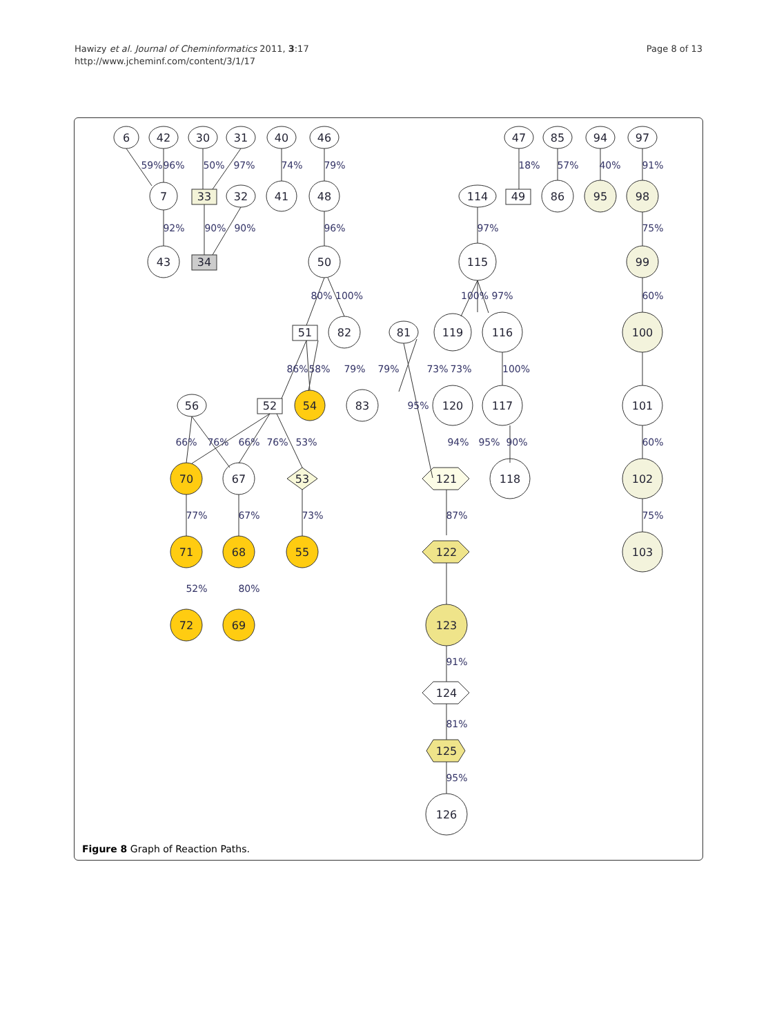Hawizy et al. Journal of Cheminformatics 2011, 3:17
http://www.jcheminf.com/content/3/1/17
Page 8 of 13
6
42
30
31
40
46
47
85
94
97
7
33
32
41
48
114
49
86
95
98
43
34
50
115
99
51
82
81
119
116
100
56
52
54
83
120
117
101
70
67
53
121
118
102
71
68
55
122
103
72
69
123
124
125
126
59%
96%
50%
97%
74%
79%
18%
57%
40%
91%
92%
90%
90%
96%
97%
75%
80%
100%
100%
97%
60%
86%
58%
79%
79%
73%
73%
100%
95%
66%
76%
66%
76%
53%
94%
95%
90%
60%
77%
67%
73%
87%
75%
52%
80%
91%
81%
95%
Figure 8 Graph of Reaction Paths.